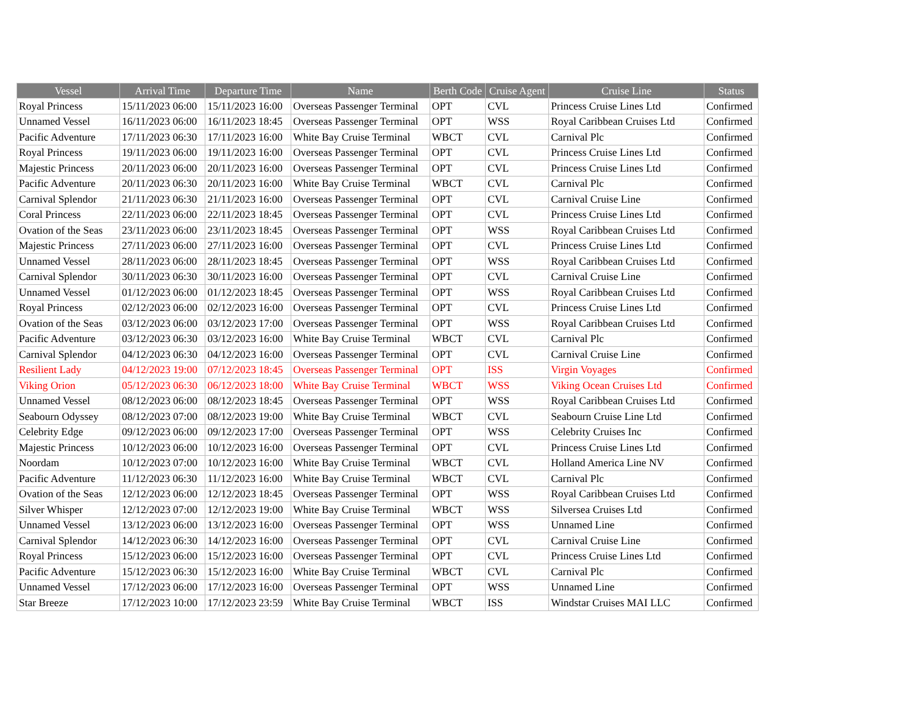| Vessel | Arrival Time | Departure Time | Name | Berth Code | Cruise Agent | Cruise Line | Status |
| --- | --- | --- | --- | --- | --- | --- | --- |
| Royal Princess | 15/11/2023 06:00 | 15/11/2023 16:00 | Overseas Passenger Terminal | OPT | CVL | Princess Cruise Lines Ltd | Confirmed |
| Unnamed Vessel | 16/11/2023 06:00 | 16/11/2023 18:45 | Overseas Passenger Terminal | OPT | WSS | Royal Caribbean Cruises Ltd | Confirmed |
| Pacific Adventure | 17/11/2023 06:30 | 17/11/2023 16:00 | White Bay Cruise Terminal | WBCT | CVL | Carnival Plc | Confirmed |
| Royal Princess | 19/11/2023 06:00 | 19/11/2023 16:00 | Overseas Passenger Terminal | OPT | CVL | Princess Cruise Lines Ltd | Confirmed |
| Majestic Princess | 20/11/2023 06:00 | 20/11/2023 16:00 | Overseas Passenger Terminal | OPT | CVL | Princess Cruise Lines Ltd | Confirmed |
| Pacific Adventure | 20/11/2023 06:30 | 20/11/2023 16:00 | White Bay Cruise Terminal | WBCT | CVL | Carnival Plc | Confirmed |
| Carnival Splendor | 21/11/2023 06:30 | 21/11/2023 16:00 | Overseas Passenger Terminal | OPT | CVL | Carnival Cruise Line | Confirmed |
| Coral Princess | 22/11/2023 06:00 | 22/11/2023 18:45 | Overseas Passenger Terminal | OPT | CVL | Princess Cruise Lines Ltd | Confirmed |
| Ovation of the Seas | 23/11/2023 06:00 | 23/11/2023 18:45 | Overseas Passenger Terminal | OPT | WSS | Royal Caribbean Cruises Ltd | Confirmed |
| Majestic Princess | 27/11/2023 06:00 | 27/11/2023 16:00 | Overseas Passenger Terminal | OPT | CVL | Princess Cruise Lines Ltd | Confirmed |
| Unnamed Vessel | 28/11/2023 06:00 | 28/11/2023 18:45 | Overseas Passenger Terminal | OPT | WSS | Royal Caribbean Cruises Ltd | Confirmed |
| Carnival Splendor | 30/11/2023 06:30 | 30/11/2023 16:00 | Overseas Passenger Terminal | OPT | CVL | Carnival Cruise Line | Confirmed |
| Unnamed Vessel | 01/12/2023 06:00 | 01/12/2023 18:45 | Overseas Passenger Terminal | OPT | WSS | Royal Caribbean Cruises Ltd | Confirmed |
| Royal Princess | 02/12/2023 06:00 | 02/12/2023 16:00 | Overseas Passenger Terminal | OPT | CVL | Princess Cruise Lines Ltd | Confirmed |
| Ovation of the Seas | 03/12/2023 06:00 | 03/12/2023 17:00 | Overseas Passenger Terminal | OPT | WSS | Royal Caribbean Cruises Ltd | Confirmed |
| Pacific Adventure | 03/12/2023 06:30 | 03/12/2023 16:00 | White Bay Cruise Terminal | WBCT | CVL | Carnival Plc | Confirmed |
| Carnival Splendor | 04/12/2023 06:30 | 04/12/2023 16:00 | Overseas Passenger Terminal | OPT | CVL | Carnival Cruise Line | Confirmed |
| Resilient Lady | 04/12/2023 19:00 | 07/12/2023 18:45 | Overseas Passenger Terminal | OPT | ISS | Virgin Voyages | Confirmed |
| Viking Orion | 05/12/2023 06:30 | 06/12/2023 18:00 | White Bay Cruise Terminal | WBCT | WSS | Viking Ocean Cruises Ltd | Confirmed |
| Unnamed Vessel | 08/12/2023 06:00 | 08/12/2023 18:45 | Overseas Passenger Terminal | OPT | WSS | Royal Caribbean Cruises Ltd | Confirmed |
| Seabourn Odyssey | 08/12/2023 07:00 | 08/12/2023 19:00 | White Bay Cruise Terminal | WBCT | CVL | Seabourn Cruise Line Ltd | Confirmed |
| Celebrity Edge | 09/12/2023 06:00 | 09/12/2023 17:00 | Overseas Passenger Terminal | OPT | WSS | Celebrity Cruises Inc | Confirmed |
| Majestic Princess | 10/12/2023 06:00 | 10/12/2023 16:00 | Overseas Passenger Terminal | OPT | CVL | Princess Cruise Lines Ltd | Confirmed |
| Noordam | 10/12/2023 07:00 | 10/12/2023 16:00 | White Bay Cruise Terminal | WBCT | CVL | Holland America Line NV | Confirmed |
| Pacific Adventure | 11/12/2023 06:30 | 11/12/2023 16:00 | White Bay Cruise Terminal | WBCT | CVL | Carnival Plc | Confirmed |
| Ovation of the Seas | 12/12/2023 06:00 | 12/12/2023 18:45 | Overseas Passenger Terminal | OPT | WSS | Royal Caribbean Cruises Ltd | Confirmed |
| Silver Whisper | 12/12/2023 07:00 | 12/12/2023 19:00 | White Bay Cruise Terminal | WBCT | WSS | Silversea Cruises Ltd | Confirmed |
| Unnamed Vessel | 13/12/2023 06:00 | 13/12/2023 16:00 | Overseas Passenger Terminal | OPT | WSS | Unnamed Line | Confirmed |
| Carnival Splendor | 14/12/2023 06:30 | 14/12/2023 16:00 | Overseas Passenger Terminal | OPT | CVL | Carnival Cruise Line | Confirmed |
| Royal Princess | 15/12/2023 06:00 | 15/12/2023 16:00 | Overseas Passenger Terminal | OPT | CVL | Princess Cruise Lines Ltd | Confirmed |
| Pacific Adventure | 15/12/2023 06:30 | 15/12/2023 16:00 | White Bay Cruise Terminal | WBCT | CVL | Carnival Plc | Confirmed |
| Unnamed Vessel | 17/12/2023 06:00 | 17/12/2023 16:00 | Overseas Passenger Terminal | OPT | WSS | Unnamed Line | Confirmed |
| Star Breeze | 17/12/2023 10:00 | 17/12/2023 23:59 | White Bay Cruise Terminal | WBCT | ISS | Windstar Cruises MAI LLC | Confirmed |